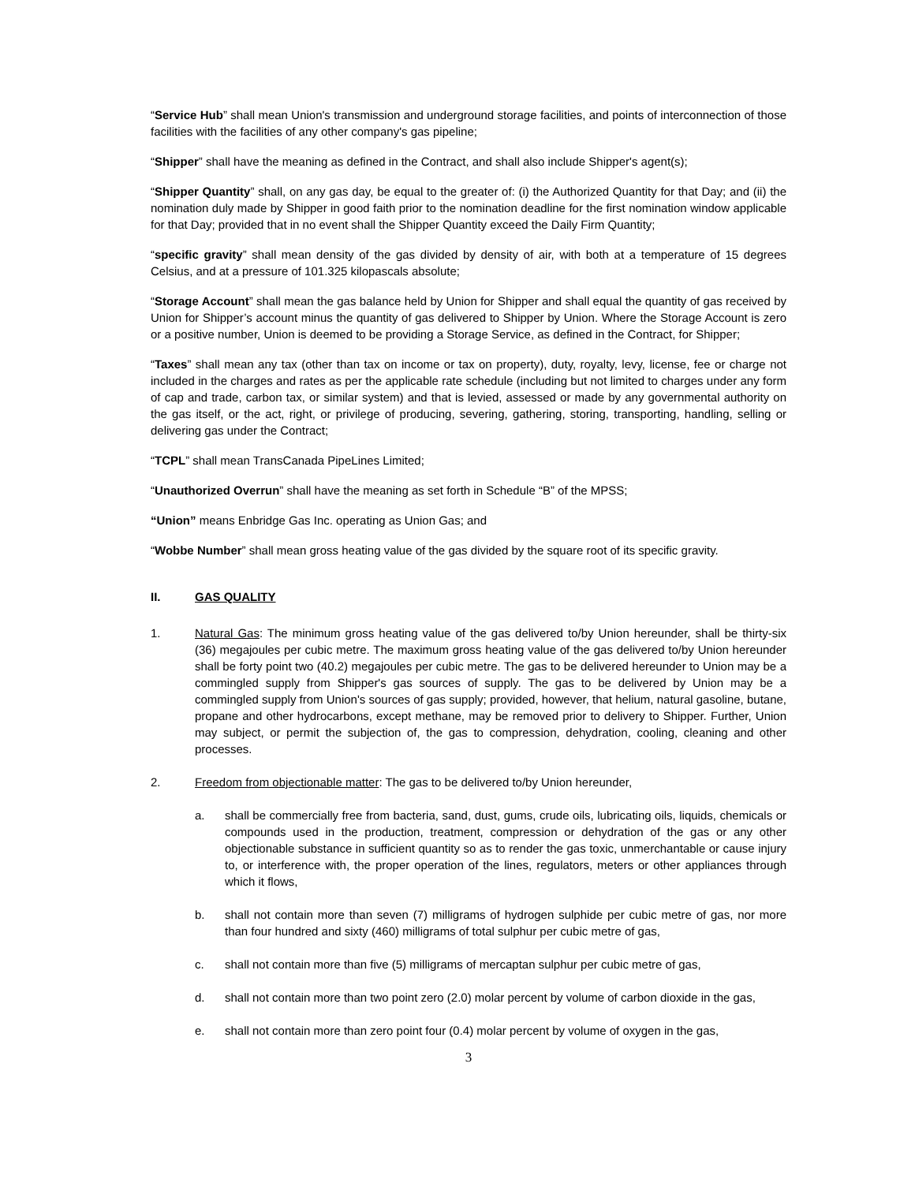“Service Hub” shall mean Union's transmission and underground storage facilities, and points of interconnection of those facilities with the facilities of any other company's gas pipeline;
“Shipper” shall have the meaning as defined in the Contract, and shall also include Shipper's agent(s);
“Shipper Quantity” shall, on any gas day, be equal to the greater of: (i) the Authorized Quantity for that Day; and (ii) the nomination duly made by Shipper in good faith prior to the nomination deadline for the first nomination window applicable for that Day; provided that in no event shall the Shipper Quantity exceed the Daily Firm Quantity;
“specific gravity” shall mean density of the gas divided by density of air, with both at a temperature of 15 degrees Celsius, and at a pressure of 101.325 kilopascals absolute;
“Storage Account” shall mean the gas balance held by Union for Shipper and shall equal the quantity of gas received by Union for Shipper’s account minus the quantity of gas delivered to Shipper by Union. Where the Storage Account is zero or a positive number, Union is deemed to be providing a Storage Service, as defined in the Contract, for Shipper;
“Taxes” shall mean any tax (other than tax on income or tax on property), duty, royalty, levy, license, fee or charge not included in the charges and rates as per the applicable rate schedule (including but not limited to charges under any form of cap and trade, carbon tax, or similar system) and that is levied, assessed or made by any governmental authority on the gas itself, or the act, right, or privilege of producing, severing, gathering, storing, transporting, handling, selling or delivering gas under the Contract;
“TCPL” shall mean TransCanada PipeLines Limited;
“Unauthorized Overrun” shall have the meaning as set forth in Schedule “B” of the MPSS;
“Union” means Enbridge Gas Inc. operating as Union Gas; and
“Wobbe Number” shall mean gross heating value of the gas divided by the square root of its specific gravity.
II. GAS QUALITY
1. Natural Gas: The minimum gross heating value of the gas delivered to/by Union hereunder, shall be thirty-six (36) megajoules per cubic metre. The maximum gross heating value of the gas delivered to/by Union hereunder shall be forty point two (40.2) megajoules per cubic metre. The gas to be delivered hereunder to Union may be a commingled supply from Shipper's gas sources of supply. The gas to be delivered by Union may be a commingled supply from Union's sources of gas supply; provided, however, that helium, natural gasoline, butane, propane and other hydrocarbons, except methane, may be removed prior to delivery to Shipper. Further, Union may subject, or permit the subjection of, the gas to compression, dehydration, cooling, cleaning and other processes.
2. Freedom from objectionable matter: The gas to be delivered to/by Union hereunder,
a. shall be commercially free from bacteria, sand, dust, gums, crude oils, lubricating oils, liquids, chemicals or compounds used in the production, treatment, compression or dehydration of the gas or any other objectionable substance in sufficient quantity so as to render the gas toxic, unmerchantable or cause injury to, or interference with, the proper operation of the lines, regulators, meters or other appliances through which it flows,
b. shall not contain more than seven (7) milligrams of hydrogen sulphide per cubic metre of gas, nor more than four hundred and sixty (460) milligrams of total sulphur per cubic metre of gas,
c. shall not contain more than five (5) milligrams of mercaptan sulphur per cubic metre of gas,
d. shall not contain more than two point zero (2.0) molar percent by volume of carbon dioxide in the gas,
e. shall not contain more than zero point four (0.4) molar percent by volume of oxygen in the gas,
3